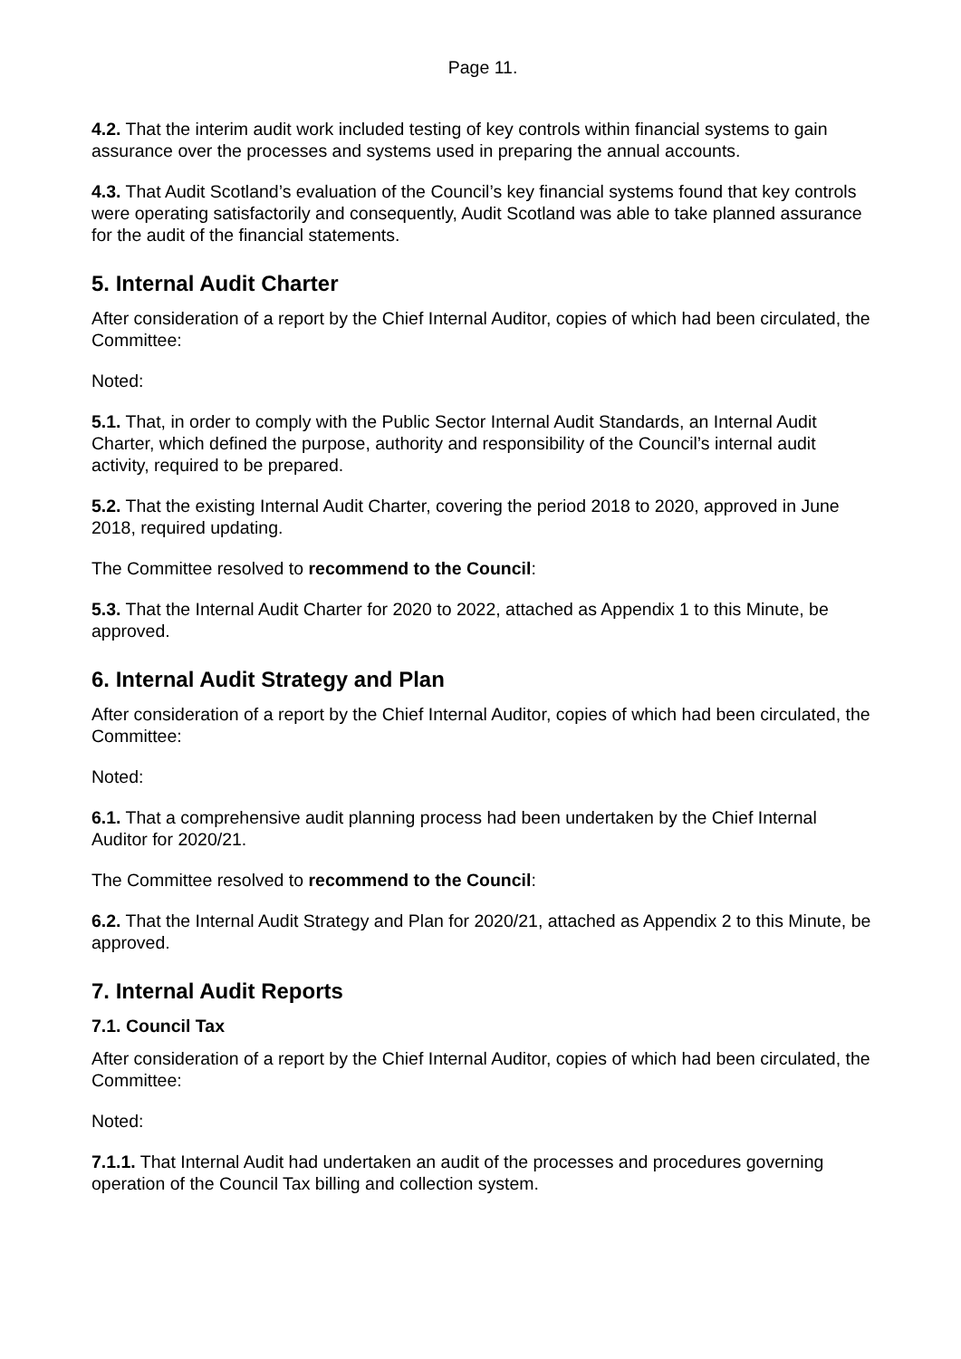Page 11.
4.2. That the interim audit work included testing of key controls within financial systems to gain assurance over the processes and systems used in preparing the annual accounts.
4.3. That Audit Scotland’s evaluation of the Council’s key financial systems found that key controls were operating satisfactorily and consequently, Audit Scotland was able to take planned assurance for the audit of the financial statements.
5. Internal Audit Charter
After consideration of a report by the Chief Internal Auditor, copies of which had been circulated, the Committee:
Noted:
5.1. That, in order to comply with the Public Sector Internal Audit Standards, an Internal Audit Charter, which defined the purpose, authority and responsibility of the Council’s internal audit activity, required to be prepared.
5.2. That the existing Internal Audit Charter, covering the period 2018 to 2020, approved in June 2018, required updating.
The Committee resolved to recommend to the Council:
5.3. That the Internal Audit Charter for 2020 to 2022, attached as Appendix 1 to this Minute, be approved.
6. Internal Audit Strategy and Plan
After consideration of a report by the Chief Internal Auditor, copies of which had been circulated, the Committee:
Noted:
6.1. That a comprehensive audit planning process had been undertaken by the Chief Internal Auditor for 2020/21.
The Committee resolved to recommend to the Council:
6.2. That the Internal Audit Strategy and Plan for 2020/21, attached as Appendix 2 to this Minute, be approved.
7. Internal Audit Reports
7.1. Council Tax
After consideration of a report by the Chief Internal Auditor, copies of which had been circulated, the Committee:
Noted:
7.1.1. That Internal Audit had undertaken an audit of the processes and procedures governing operation of the Council Tax billing and collection system.